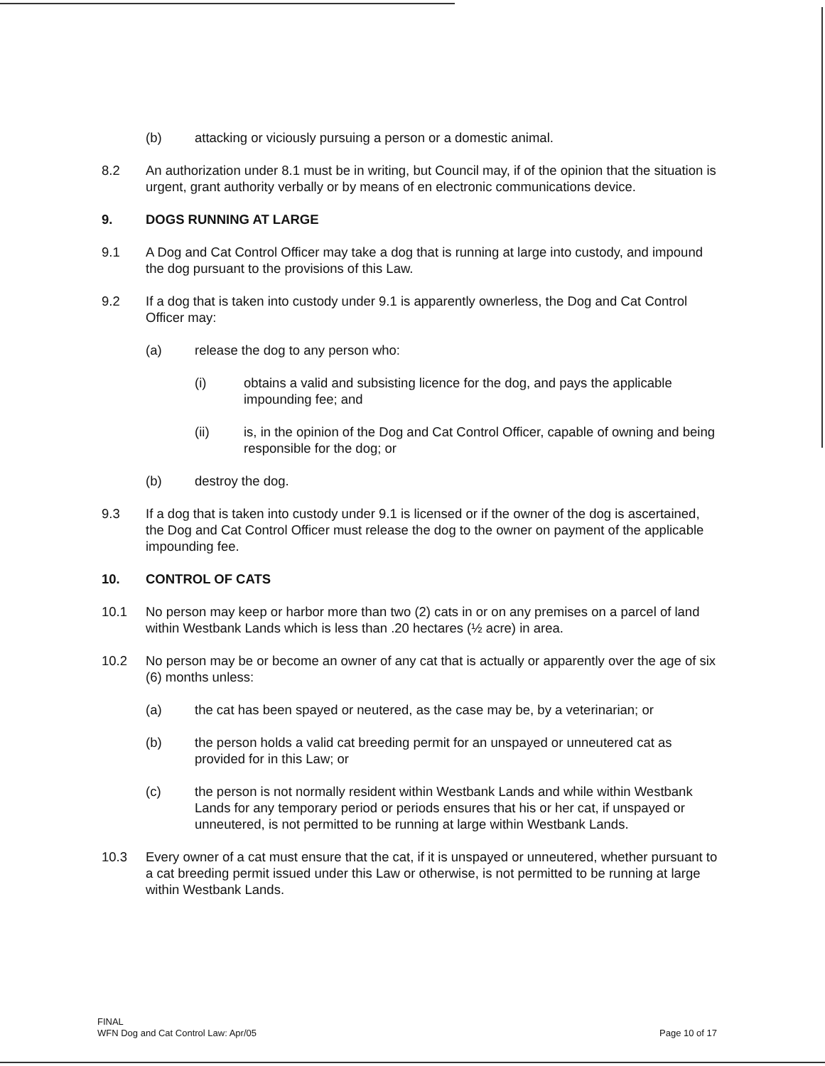(b) attacking or viciously pursuing a person or a domestic animal.
8.2 An authorization under 8.1 must be in writing, but Council may, if of the opinion that the situation is urgent, grant authority verbally or by means of en electronic communications device.
9. DOGS RUNNING AT LARGE
9.1 A Dog and Cat Control Officer may take a dog that is running at large into custody, and impound the dog pursuant to the provisions of this Law.
9.2 If a dog that is taken into custody under 9.1 is apparently ownerless, the Dog and Cat Control Officer may:
(a) release the dog to any person who:
(i) obtains a valid and subsisting licence for the dog, and pays the applicable impounding fee; and
(ii) is, in the opinion of the Dog and Cat Control Officer, capable of owning and being responsible for the dog; or
(b) destroy the dog.
9.3 If a dog that is taken into custody under 9.1 is licensed or if the owner of the dog is ascertained, the Dog and Cat Control Officer must release the dog to the owner on payment of the applicable impounding fee.
10. CONTROL OF CATS
10.1 No person may keep or harbor more than two (2) cats in or on any premises on a parcel of land within Westbank Lands which is less than .20 hectares (½ acre) in area.
10.2 No person may be or become an owner of any cat that is actually or apparently over the age of six (6) months unless:
(a) the cat has been spayed or neutered, as the case may be, by a veterinarian; or
(b) the person holds a valid cat breeding permit for an unspayed or unneutered cat as provided for in this Law; or
(c) the person is not normally resident within Westbank Lands and while within Westbank Lands for any temporary period or periods ensures that his or her cat, if unspayed or unneutered, is not permitted to be running at large within Westbank Lands.
10.3 Every owner of a cat must ensure that the cat, if it is unspayed or unneutered, whether pursuant to a cat breeding permit issued under this Law or otherwise, is not permitted to be running at large within Westbank Lands.
FINAL
WFN Dog and Cat Control Law: Apr/05
Page 10 of 17